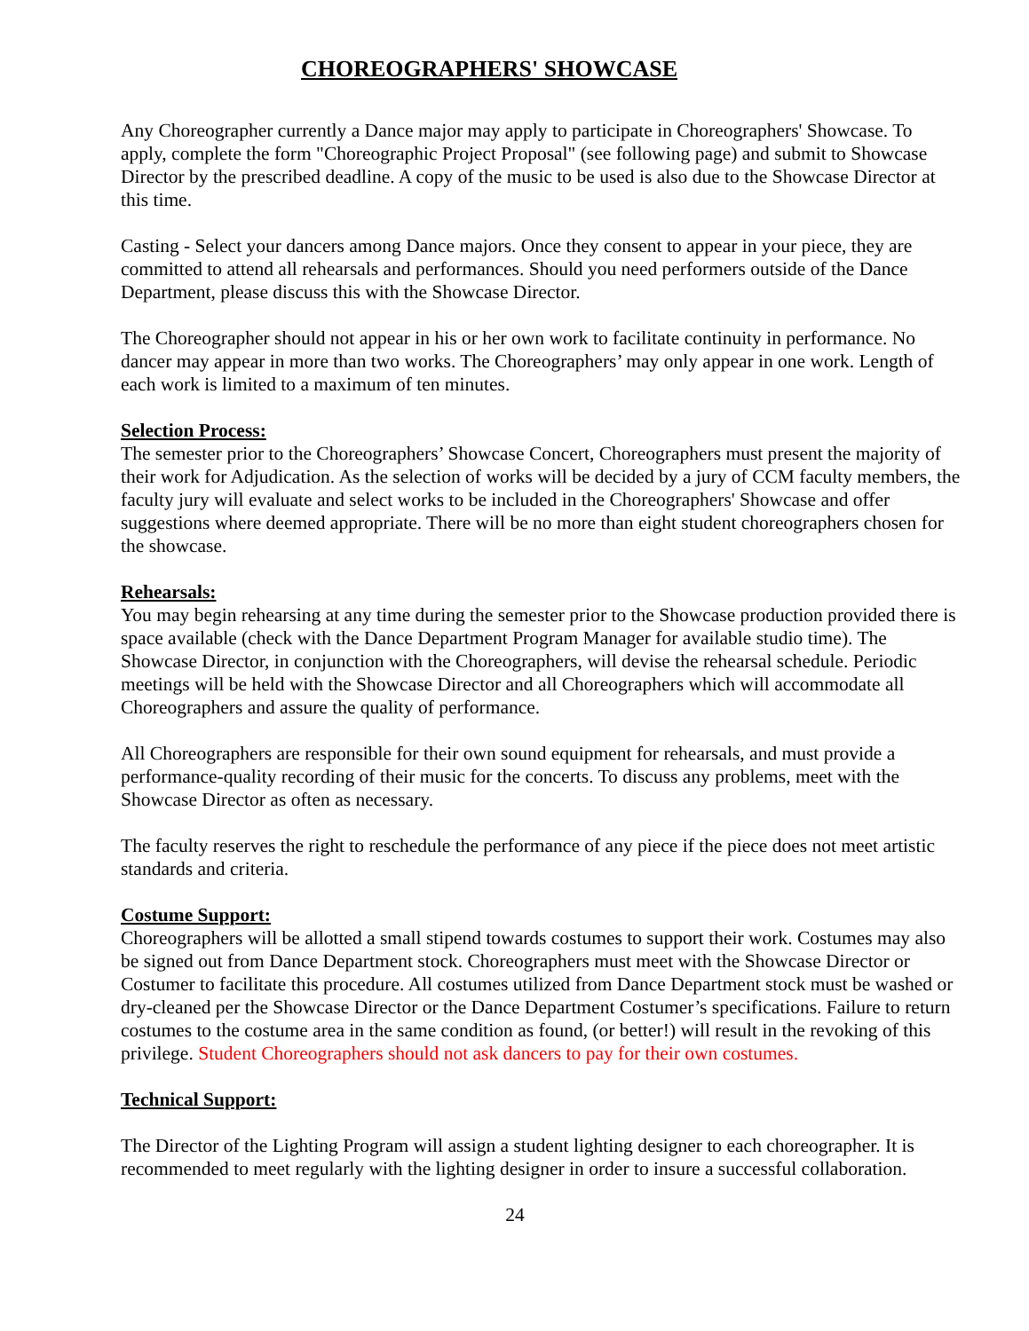CHOREOGRAPHERS' SHOWCASE
Any Choreographer currently a Dance major may apply to participate in Choreographers' Showcase. To apply, complete the form "Choreographic Project Proposal" (see following page) and submit to Showcase Director by the prescribed deadline. A copy of the music to be used is also due to the Showcase Director at this time.
Casting - Select your dancers among Dance majors. Once they consent to appear in your piece, they are committed to attend all rehearsals and performances. Should you need performers outside of the Dance Department, please discuss this with the Showcase Director.
The Choreographer should not appear in his or her own work to facilitate continuity in performance. No dancer may appear in more than two works. The Choreographers’ may only appear in one work. Length of each work is limited to a maximum of ten minutes.
Selection Process:
The semester prior to the Choreographers’ Showcase Concert, Choreographers must present the majority of their work for Adjudication. As the selection of works will be decided by a jury of CCM faculty members, the faculty jury will evaluate and select works to be included in the Choreographers' Showcase and offer suggestions where deemed appropriate. There will be no more than eight student choreographers chosen for the showcase.
Rehearsals:
You may begin rehearsing at any time during the semester prior to the Showcase production provided there is space available (check with the Dance Department Program Manager for available studio time). The Showcase Director, in conjunction with the Choreographers, will devise the rehearsal schedule. Periodic meetings will be held with the Showcase Director and all Choreographers which will accommodate all Choreographers and assure the quality of performance.
All Choreographers are responsible for their own sound equipment for rehearsals, and must provide a performance-quality recording of their music for the concerts. To discuss any problems, meet with the Showcase Director as often as necessary.
The faculty reserves the right to reschedule the performance of any piece if the piece does not meet artistic standards and criteria.
Costume Support:
Choreographers will be allotted a small stipend towards costumes to support their work. Costumes may also be signed out from Dance Department stock. Choreographers must meet with the Showcase Director or Costumer to facilitate this procedure. All costumes utilized from Dance Department stock must be washed or dry-cleaned per the Showcase Director or the Dance Department Costumer’s specifications. Failure to return costumes to the costume area in the same condition as found, (or better!) will result in the revoking of this privilege. Student Choreographers should not ask dancers to pay for their own costumes.
Technical Support:
The Director of the Lighting Program will assign a student lighting designer to each choreographer. It is recommended to meet regularly with the lighting designer in order to insure a successful collaboration.
24